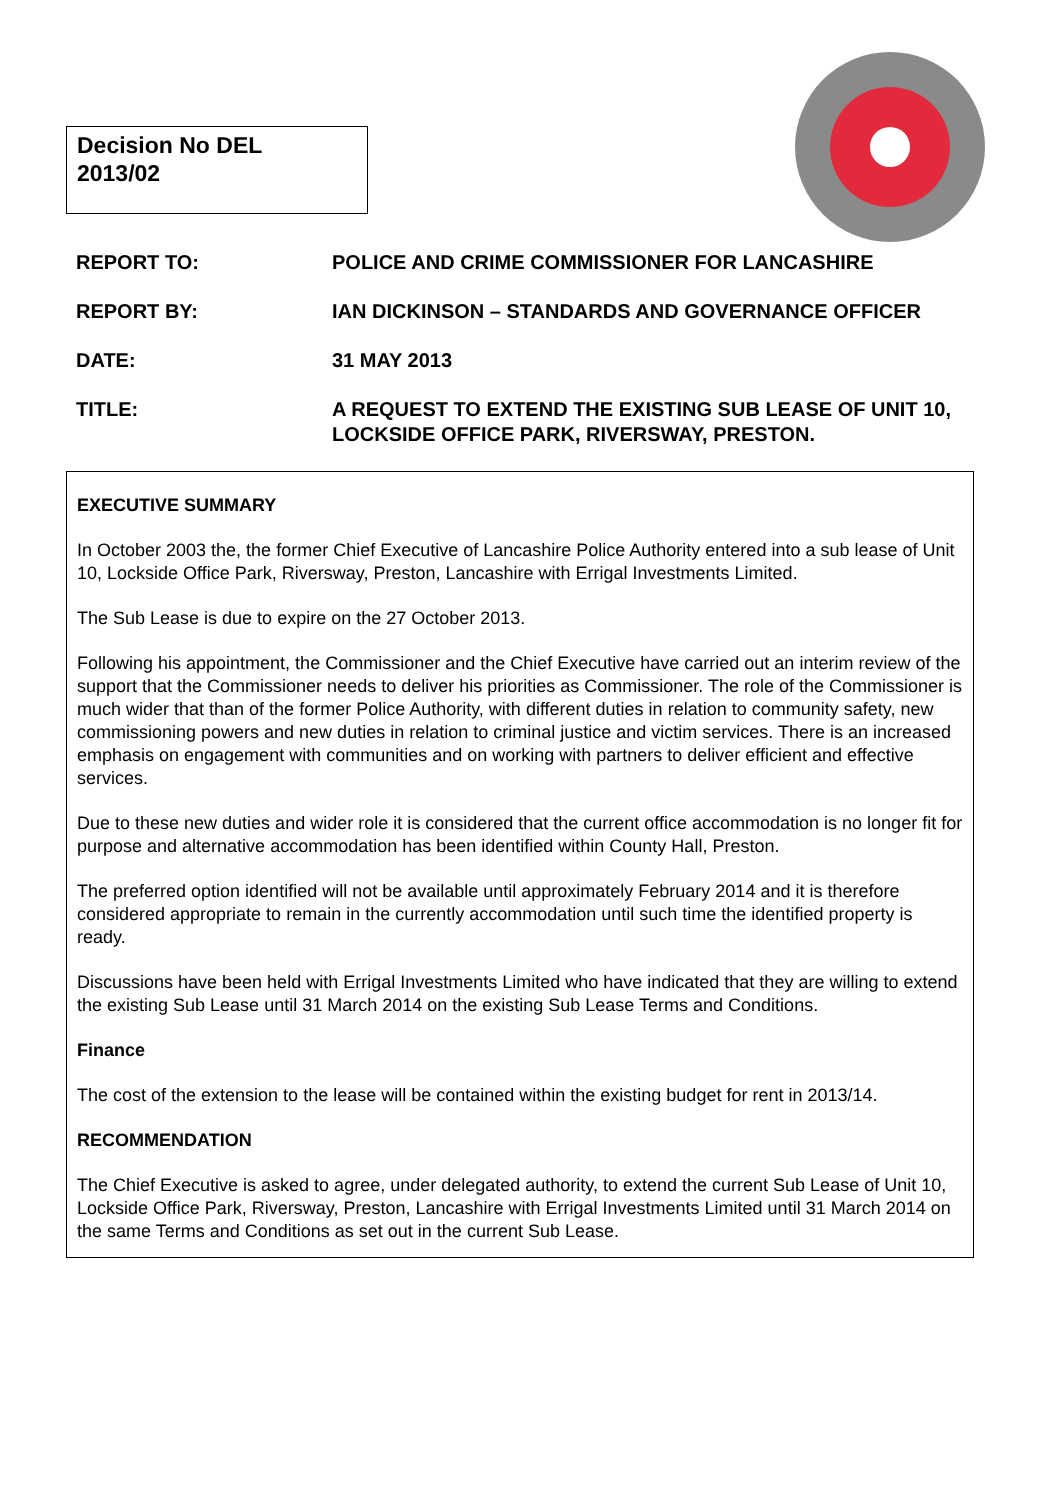Decision No DEL
2013/02
REPORT TO: POLICE AND CRIME COMMISSIONER FOR LANCASHIRE
REPORT BY: IAN DICKINSON – STANDARDS AND GOVERNANCE OFFICER
DATE: 31 MAY 2013
TITLE: A REQUEST TO EXTEND THE EXISTING SUB LEASE OF UNIT 10, LOCKSIDE OFFICE PARK, RIVERSWAY, PRESTON.
EXECUTIVE SUMMARY
In October 2003 the, the former Chief Executive of Lancashire Police Authority entered into a sub lease of Unit 10, Lockside Office Park, Riversway, Preston, Lancashire with Errigal Investments Limited.
The Sub Lease is due to expire on the 27 October 2013.
Following his appointment, the Commissioner and the Chief Executive have carried out an interim review of the support that the Commissioner needs to deliver his priorities as Commissioner. The role of the Commissioner is much wider that than of the former Police Authority, with different duties in relation to community safety, new commissioning powers and new duties in relation to criminal justice and victim services. There is an increased emphasis on engagement with communities and on working with partners to deliver efficient and effective services.
Due to these new duties and wider role it is considered that the current office accommodation is no longer fit for purpose and alternative accommodation has been identified within County Hall, Preston.
The preferred option identified will not be available until approximately February 2014 and it is therefore considered appropriate to remain in the currently accommodation until such time the identified property is ready.
Discussions have been held with Errigal Investments Limited who have indicated that they are willing to extend the existing Sub Lease until 31 March 2014 on the existing Sub Lease Terms and Conditions.
Finance
The cost of the extension to the lease will be contained within the existing budget for rent in 2013/14.
RECOMMENDATION
The Chief Executive is asked to agree, under delegated authority, to extend the current Sub Lease of Unit 10, Lockside Office Park, Riversway, Preston, Lancashire with Errigal Investments Limited until 31 March 2014 on the same Terms and Conditions as set out in the current Sub Lease.